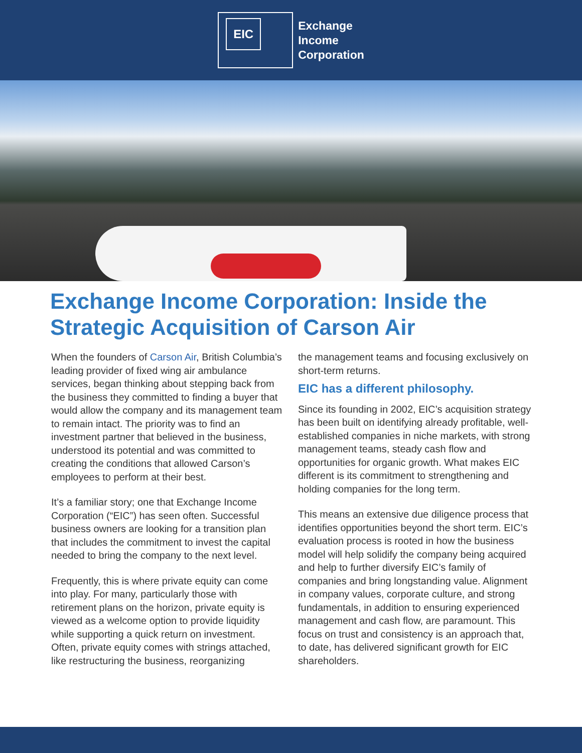EIC
Exchange
Income
Corporation
Exchange Income Corporation: Inside the Strategic Acquisition of Carson Air
When the founders of Carson Air, British Columbia’s leading provider of fixed wing air ambulance services, began thinking about stepping back from the business they committed to finding a buyer that would allow the company and its management team to remain intact. The priority was to find an investment partner that believed in the business, understood its potential and was committed to creating the conditions that allowed Carson’s employees to perform at their best.
It’s a familiar story; one that Exchange Income Corporation (“EIC”) has seen often. Successful business owners are looking for a transition plan that includes the commitment to invest the capital needed to bring the company to the next level.
Frequently, this is where private equity can come into play. For many, particularly those with retirement plans on the horizon, private equity is viewed as a welcome option to provide liquidity while supporting a quick return on investment. Often, private equity comes with strings attached, like restructuring the business, reorganizing
the management teams and focusing exclusively on short-term returns.
EIC has a different philosophy.
Since its founding in 2002, EIC’s acquisition strategy has been built on identifying already profitable, well-established companies in niche markets, with strong management teams, steady cash flow and opportunities for organic growth. What makes EIC different is its commitment to strengthening and holding companies for the long term.
This means an extensive due diligence process that identifies opportunities beyond the short term. EIC’s evaluation process is rooted in how the business model will help solidify the company being acquired and help to further diversify EIC’s family of companies and bring longstanding value. Alignment in company values, corporate culture, and strong fundamentals, in addition to ensuring experienced management and cash flow, are paramount. This focus on trust and consistency is an approach that, to date, has delivered significant growth for EIC shareholders.